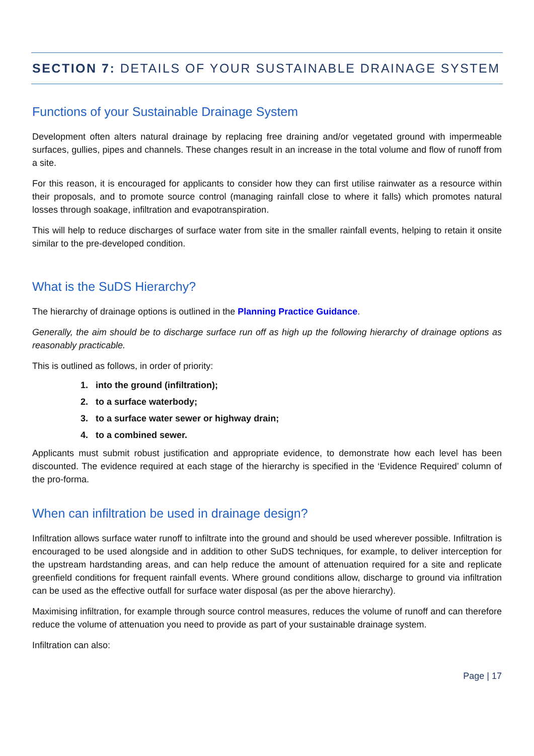SECTION 7: DETAILS OF YOUR SUSTAINABLE DRAINAGE SYSTEM
Functions of your Sustainable Drainage System
Development often alters natural drainage by replacing free draining and/or vegetated ground with impermeable surfaces, gullies, pipes and channels. These changes result in an increase in the total volume and flow of runoff from a site.
For this reason, it is encouraged for applicants to consider how they can first utilise rainwater as a resource within their proposals, and to promote source control (managing rainfall close to where it falls) which promotes natural losses through soakage, infiltration and evapotranspiration.
This will help to reduce discharges of surface water from site in the smaller rainfall events, helping to retain it onsite similar to the pre-developed condition.
What is the SuDS Hierarchy?
The hierarchy of drainage options is outlined in the Planning Practice Guidance.
Generally, the aim should be to discharge surface run off as high up the following hierarchy of drainage options as reasonably practicable.
This is outlined as follows, in order of priority:
1. into the ground (infiltration);
2. to a surface waterbody;
3. to a surface water sewer or highway drain;
4. to a combined sewer.
Applicants must submit robust justification and appropriate evidence, to demonstrate how each level has been discounted. The evidence required at each stage of the hierarchy is specified in the ‘Evidence Required’ column of the pro-forma.
When can infiltration be used in drainage design?
Infiltration allows surface water runoff to infiltrate into the ground and should be used wherever possible. Infiltration is encouraged to be used alongside and in addition to other SuDS techniques, for example, to deliver interception for the upstream hardstanding areas, and can help reduce the amount of attenuation required for a site and replicate greenfield conditions for frequent rainfall events. Where ground conditions allow, discharge to ground via infiltration can be used as the effective outfall for surface water disposal (as per the above hierarchy).
Maximising infiltration, for example through source control measures, reduces the volume of runoff and can therefore reduce the volume of attenuation you need to provide as part of your sustainable drainage system.
Infiltration can also:
Page | 17